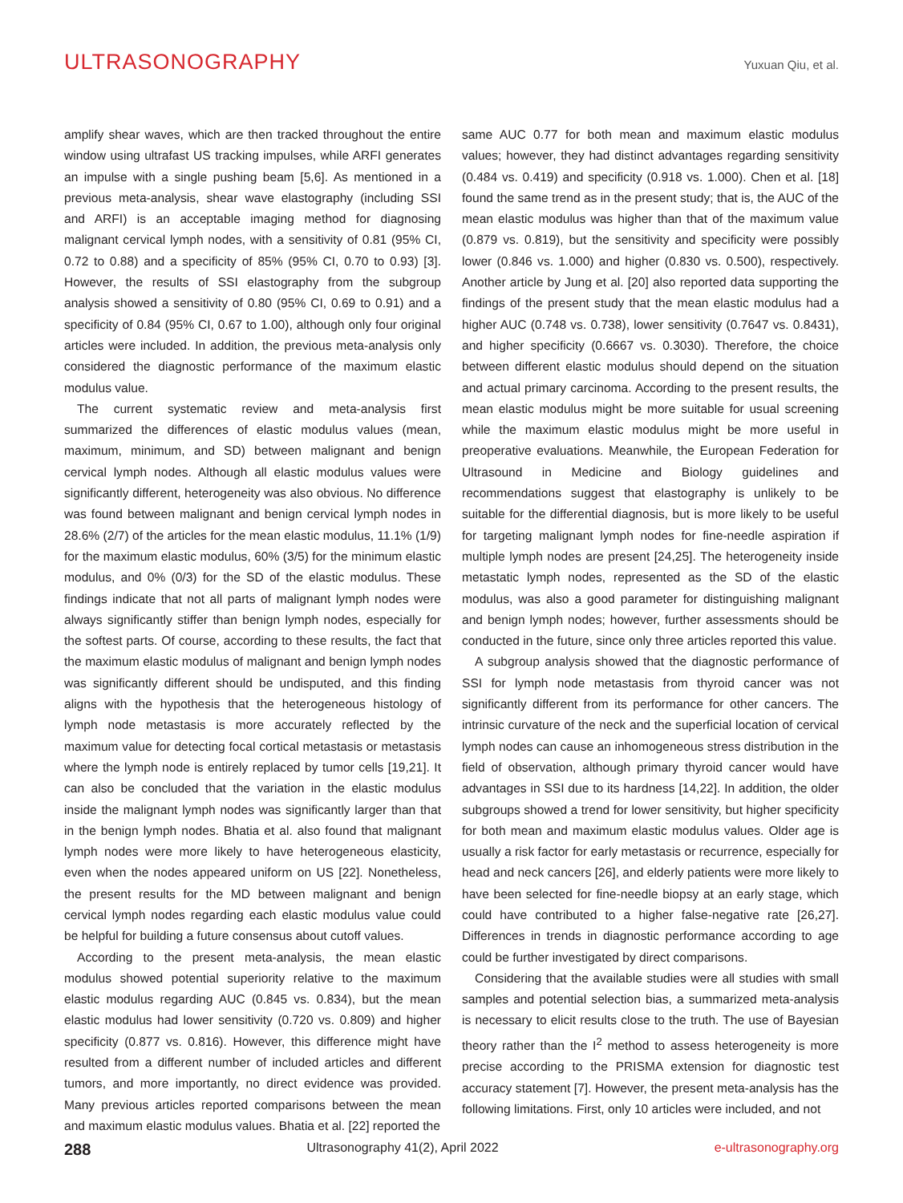ULTRASONOGRAPHY Yuxuan Qiu, et al.
amplify shear waves, which are then tracked throughout the entire window using ultrafast US tracking impulses, while ARFI generates an impulse with a single pushing beam [5,6]. As mentioned in a previous meta-analysis, shear wave elastography (including SSI and ARFI) is an acceptable imaging method for diagnosing malignant cervical lymph nodes, with a sensitivity of 0.81 (95% CI, 0.72 to 0.88) and a specificity of 85% (95% CI, 0.70 to 0.93) [3]. However, the results of SSI elastography from the subgroup analysis showed a sensitivity of 0.80 (95% CI, 0.69 to 0.91) and a specificity of 0.84 (95% CI, 0.67 to 1.00), although only four original articles were included. In addition, the previous meta-analysis only considered the diagnostic performance of the maximum elastic modulus value.
The current systematic review and meta-analysis first summarized the differences of elastic modulus values (mean, maximum, minimum, and SD) between malignant and benign cervical lymph nodes. Although all elastic modulus values were significantly different, heterogeneity was also obvious. No difference was found between malignant and benign cervical lymph nodes in 28.6% (2/7) of the articles for the mean elastic modulus, 11.1% (1/9) for the maximum elastic modulus, 60% (3/5) for the minimum elastic modulus, and 0% (0/3) for the SD of the elastic modulus. These findings indicate that not all parts of malignant lymph nodes were always significantly stiffer than benign lymph nodes, especially for the softest parts. Of course, according to these results, the fact that the maximum elastic modulus of malignant and benign lymph nodes was significantly different should be undisputed, and this finding aligns with the hypothesis that the heterogeneous histology of lymph node metastasis is more accurately reflected by the maximum value for detecting focal cortical metastasis or metastasis where the lymph node is entirely replaced by tumor cells [19,21]. It can also be concluded that the variation in the elastic modulus inside the malignant lymph nodes was significantly larger than that in the benign lymph nodes. Bhatia et al. also found that malignant lymph nodes were more likely to have heterogeneous elasticity, even when the nodes appeared uniform on US [22]. Nonetheless, the present results for the MD between malignant and benign cervical lymph nodes regarding each elastic modulus value could be helpful for building a future consensus about cutoff values.
According to the present meta-analysis, the mean elastic modulus showed potential superiority relative to the maximum elastic modulus regarding AUC (0.845 vs. 0.834), but the mean elastic modulus had lower sensitivity (0.720 vs. 0.809) and higher specificity (0.877 vs. 0.816). However, this difference might have resulted from a different number of included articles and different tumors, and more importantly, no direct evidence was provided. Many previous articles reported comparisons between the mean and maximum elastic modulus values. Bhatia et al. [22] reported the
same AUC 0.77 for both mean and maximum elastic modulus values; however, they had distinct advantages regarding sensitivity (0.484 vs. 0.419) and specificity (0.918 vs. 1.000). Chen et al. [18] found the same trend as in the present study; that is, the AUC of the mean elastic modulus was higher than that of the maximum value (0.879 vs. 0.819), but the sensitivity and specificity were possibly lower (0.846 vs. 1.000) and higher (0.830 vs. 0.500), respectively. Another article by Jung et al. [20] also reported data supporting the findings of the present study that the mean elastic modulus had a higher AUC (0.748 vs. 0.738), lower sensitivity (0.7647 vs. 0.8431), and higher specificity (0.6667 vs. 0.3030). Therefore, the choice between different elastic modulus should depend on the situation and actual primary carcinoma. According to the present results, the mean elastic modulus might be more suitable for usual screening while the maximum elastic modulus might be more useful in preoperative evaluations. Meanwhile, the European Federation for Ultrasound in Medicine and Biology guidelines and recommendations suggest that elastography is unlikely to be suitable for the differential diagnosis, but is more likely to be useful for targeting malignant lymph nodes for fine-needle aspiration if multiple lymph nodes are present [24,25]. The heterogeneity inside metastatic lymph nodes, represented as the SD of the elastic modulus, was also a good parameter for distinguishing malignant and benign lymph nodes; however, further assessments should be conducted in the future, since only three articles reported this value.
A subgroup analysis showed that the diagnostic performance of SSI for lymph node metastasis from thyroid cancer was not significantly different from its performance for other cancers. The intrinsic curvature of the neck and the superficial location of cervical lymph nodes can cause an inhomogeneous stress distribution in the field of observation, although primary thyroid cancer would have advantages in SSI due to its hardness [14,22]. In addition, the older subgroups showed a trend for lower sensitivity, but higher specificity for both mean and maximum elastic modulus values. Older age is usually a risk factor for early metastasis or recurrence, especially for head and neck cancers [26], and elderly patients were more likely to have been selected for fine-needle biopsy at an early stage, which could have contributed to a higher false-negative rate [26,27]. Differences in trends in diagnostic performance according to age could be further investigated by direct comparisons.
Considering that the available studies were all studies with small samples and potential selection bias, a summarized meta-analysis is necessary to elicit results close to the truth. The use of Bayesian theory rather than the I<sup>2</sup> method to assess heterogeneity is more precise according to the PRISMA extension for diagnostic test accuracy statement [7]. However, the present meta-analysis has the following limitations. First, only 10 articles were included, and not
288 Ultrasonography 41(2), April 2022 e-ultrasonography.org